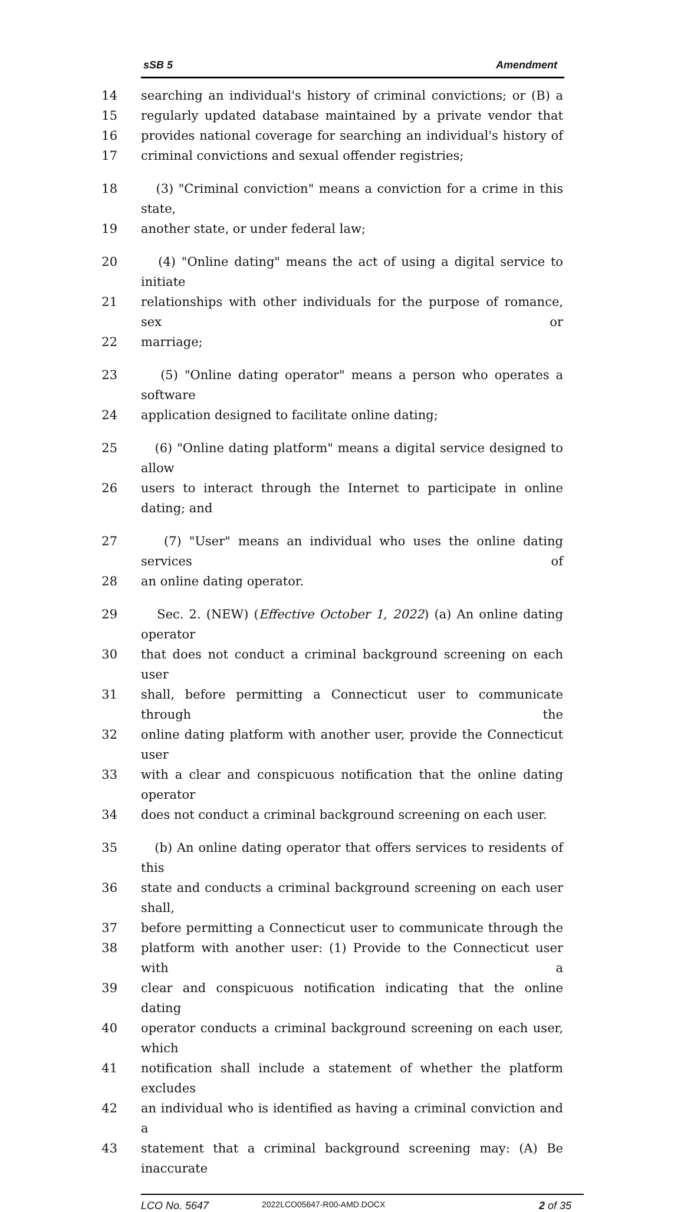sSB 5 Amendment
14 searching an individual's history of criminal convictions; or (B) a
15 regularly updated database maintained by a private vendor that
16 provides national coverage for searching an individual's history of
17 criminal convictions and sexual offender registries;
18 (3) "Criminal conviction" means a conviction for a crime in this state,
19 another state, or under federal law;
20 (4) "Online dating" means the act of using a digital service to initiate
21 relationships with other individuals for the purpose of romance, sex or
22 marriage;
23 (5) "Online dating operator" means a person who operates a software
24 application designed to facilitate online dating;
25 (6) "Online dating platform" means a digital service designed to allow
26 users to interact through the Internet to participate in online dating; and
27 (7) "User" means an individual who uses the online dating services of
28 an online dating operator.
29 Sec. 2. (NEW) (Effective October 1, 2022) (a) An online dating operator
30 that does not conduct a criminal background screening on each user
31 shall, before permitting a Connecticut user to communicate through the
32 online dating platform with another user, provide the Connecticut user
33 with a clear and conspicuous notification that the online dating operator
34 does not conduct a criminal background screening on each user.
35 (b) An online dating operator that offers services to residents of this
36 state and conducts a criminal background screening on each user shall,
37 before permitting a Connecticut user to communicate through the
38 platform with another user: (1) Provide to the Connecticut user with a
39 clear and conspicuous notification indicating that the online dating
40 operator conducts a criminal background screening on each user, which
41 notification shall include a statement of whether the platform excludes
42 an individual who is identified as having a criminal conviction and a
43 statement that a criminal background screening may: (A) Be inaccurate
LCO No. 5647 2022LCO05647-R00-AMD.DOCX 2 of 35